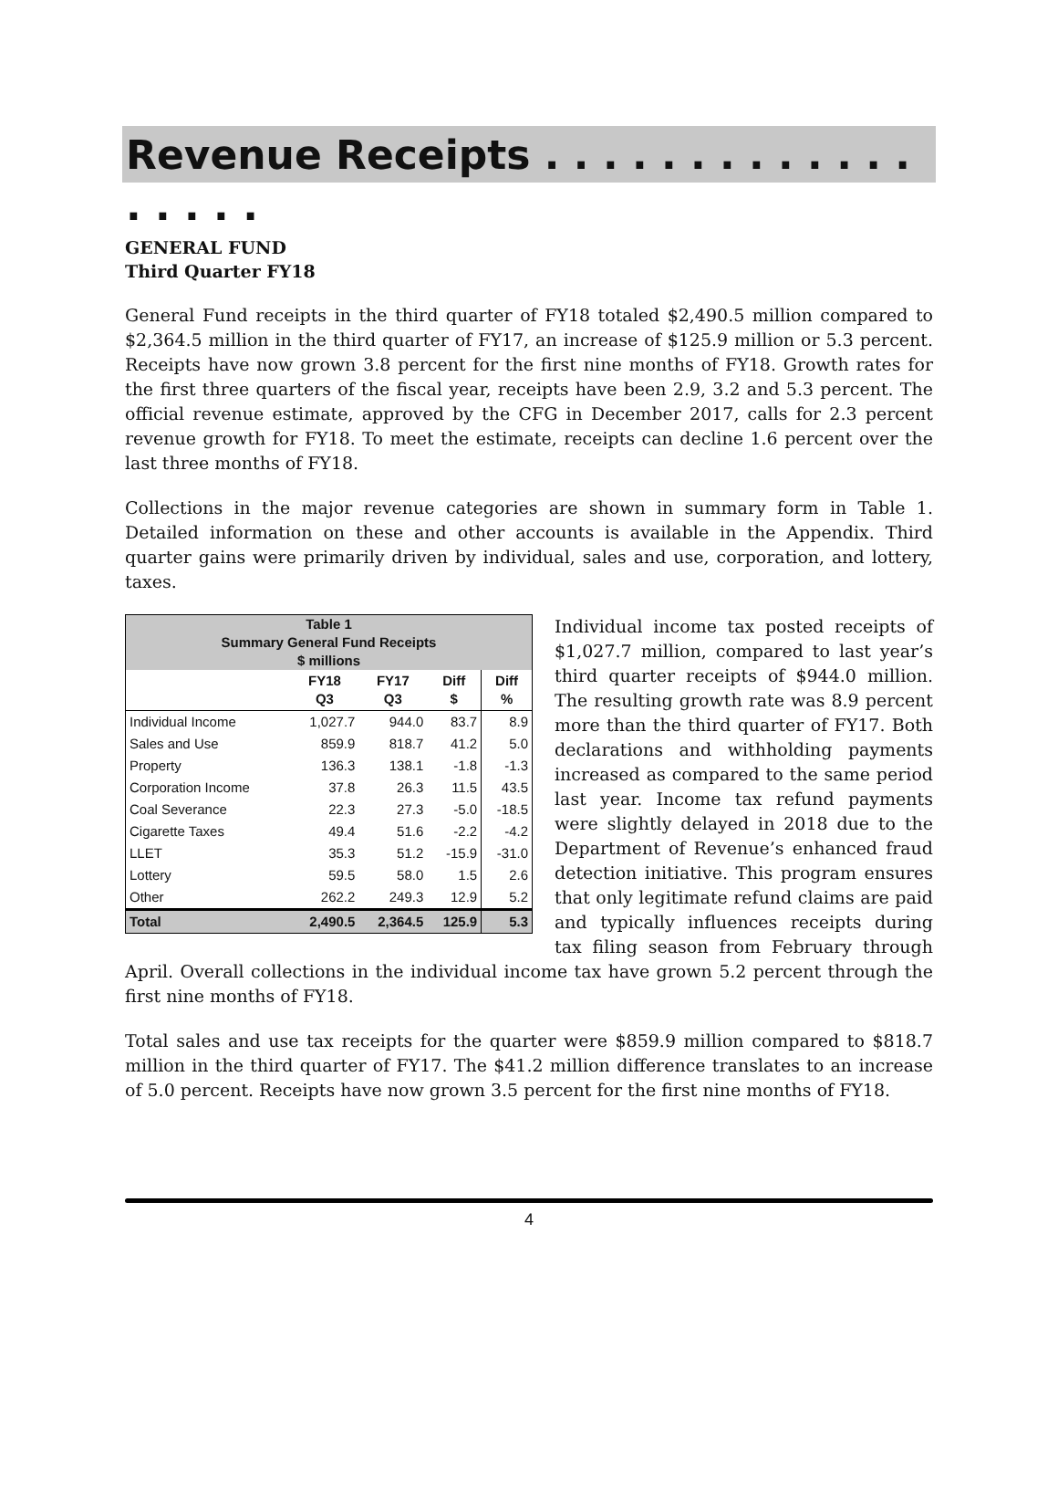Revenue Receipts . . . . . . . . . . . . . . . . . .
GENERAL FUND
Third Quarter FY18
General Fund receipts in the third quarter of FY18 totaled $2,490.5 million compared to $2,364.5 million in the third quarter of FY17, an increase of $125.9 million or 5.3 percent. Receipts have now grown 3.8 percent for the first nine months of FY18. Growth rates for the first three quarters of the fiscal year, receipts have been 2.9, 3.2 and 5.3 percent. The official revenue estimate, approved by the CFG in December 2017, calls for 2.3 percent revenue growth for FY18. To meet the estimate, receipts can decline 1.6 percent over the last three months of FY18.
Collections in the major revenue categories are shown in summary form in Table 1. Detailed information on these and other accounts is available in the Appendix. Third quarter gains were primarily driven by individual, sales and use, corporation, and lottery, taxes.
| Table 1 Summary General Fund Receipts $ millions | | | | |
| --- | --- | --- | --- | --- |
| | FY18 Q3 | FY17 Q3 | Diff $ | Diff % |
| Individual Income | 1,027.7 | 944.0 | 83.7 | 8.9 |
| Sales and Use | 859.9 | 818.7 | 41.2 | 5.0 |
| Property | 136.3 | 138.1 | -1.8 | -1.3 |
| Corporation Income | 37.8 | 26.3 | 11.5 | 43.5 |
| Coal Severance | 22.3 | 27.3 | -5.0 | -18.5 |
| Cigarette Taxes | 49.4 | 51.6 | -2.2 | -4.2 |
| LLET | 35.3 | 51.2 | -15.9 | -31.0 |
| Lottery | 59.5 | 58.0 | 1.5 | 2.6 |
| Other | 262.2 | 249.3 | 12.9 | 5.2 |
| Total | 2,490.5 | 2,364.5 | 125.9 | 5.3 |
Individual income tax posted receipts of $1,027.7 million, compared to last year’s third quarter receipts of $944.0 million. The resulting growth rate was 8.9 percent more than the third quarter of FY17. Both declarations and withholding payments increased as compared to the same period last year. Income tax refund payments were slightly delayed in 2018 due to the Department of Revenue’s enhanced fraud detection initiative. This program ensures that only legitimate refund claims are paid and typically influences receipts during tax filing season from February through April. Overall collections in the individual income tax have grown 5.2 percent through the first nine months of FY18.
Total sales and use tax receipts for the quarter were $859.9 million compared to $818.7 million in the third quarter of FY17. The $41.2 million difference translates to an increase of 5.0 percent. Receipts have now grown 3.5 percent for the first nine months of FY18.
4